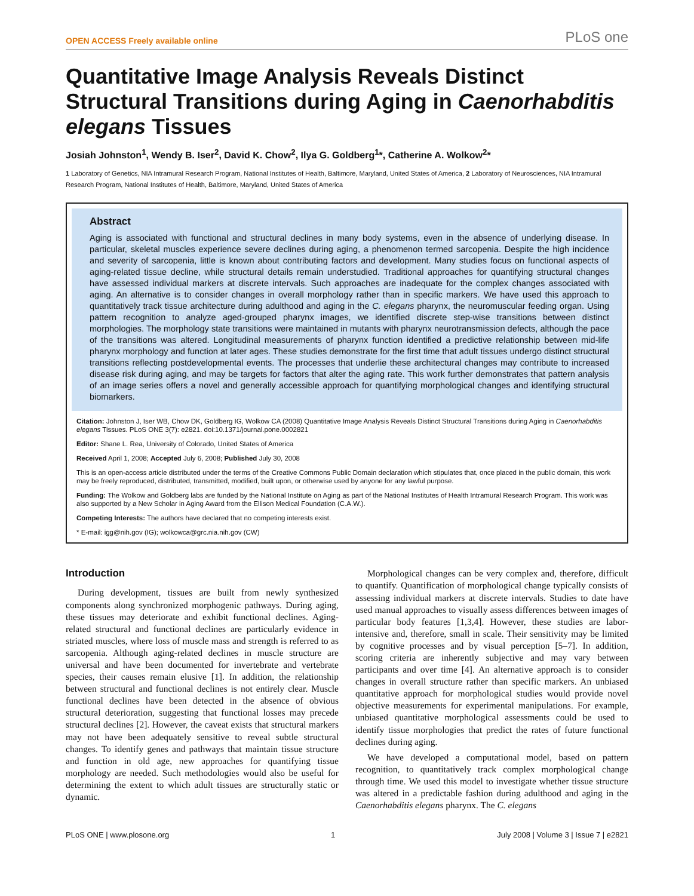OPEN ACCESS Freely available online PLoS one
Quantitative Image Analysis Reveals Distinct Structural Transitions during Aging in Caenorhabditis elegans Tissues
Josiah Johnston<sup>1</sup>, Wendy B. Iser<sup>2</sup>, David K. Chow<sup>2</sup>, Ilya G. Goldberg<sup>1</sup>*, Catherine A. Wolkow<sup>2</sup>*
1 Laboratory of Genetics, NIA Intramural Research Program, National Institutes of Health, Baltimore, Maryland, United States of America, 2 Laboratory of Neurosciences, NIA Intramural Research Program, National Institutes of Health, Baltimore, Maryland, United States of America
Abstract
Aging is associated with functional and structural declines in many body systems, even in the absence of underlying disease. In particular, skeletal muscles experience severe declines during aging, a phenomenon termed sarcopenia. Despite the high incidence and severity of sarcopenia, little is known about contributing factors and development. Many studies focus on functional aspects of aging-related tissue decline, while structural details remain understudied. Traditional approaches for quantifying structural changes have assessed individual markers at discrete intervals. Such approaches are inadequate for the complex changes associated with aging. An alternative is to consider changes in overall morphology rather than in specific markers. We have used this approach to quantitatively track tissue architecture during adulthood and aging in the C. elegans pharynx, the neuromuscular feeding organ. Using pattern recognition to analyze aged-grouped pharynx images, we identified discrete step-wise transitions between distinct morphologies. The morphology state transitions were maintained in mutants with pharynx neurotransmission defects, although the pace of the transitions was altered. Longitudinal measurements of pharynx function identified a predictive relationship between mid-life pharynx morphology and function at later ages. These studies demonstrate for the first time that adult tissues undergo distinct structural transitions reflecting postdevelopmental events. The processes that underlie these architectural changes may contribute to increased disease risk during aging, and may be targets for factors that alter the aging rate. This work further demonstrates that pattern analysis of an image series offers a novel and generally accessible approach for quantifying morphological changes and identifying structural biomarkers.
Citation: Johnston J, Iser WB, Chow DK, Goldberg IG, Wolkow CA (2008) Quantitative Image Analysis Reveals Distinct Structural Transitions during Aging in Caenorhabditis elegans Tissues. PLoS ONE 3(7): e2821. doi:10.1371/journal.pone.0002821
Editor: Shane L. Rea, University of Colorado, United States of America
Received April 1, 2008; Accepted July 6, 2008; Published July 30, 2008
This is an open-access article distributed under the terms of the Creative Commons Public Domain declaration which stipulates that, once placed in the public domain, this work may be freely reproduced, distributed, transmitted, modified, built upon, or otherwise used by anyone for any lawful purpose.
Funding: The Wolkow and Goldberg labs are funded by the National Institute on Aging as part of the National Institutes of Health Intramural Research Program. This work was also supported by a New Scholar in Aging Award from the Ellison Medical Foundation (C.A.W.).
Competing Interests: The authors have declared that no competing interests exist.
* E-mail: igg@nih.gov (IG); wolkowca@grc.nia.nih.gov (CW)
Introduction
During development, tissues are built from newly synthesized components along synchronized morphogenic pathways. During aging, these tissues may deteriorate and exhibit functional declines. Aging-related structural and functional declines are particularly evidence in striated muscles, where loss of muscle mass and strength is referred to as sarcopenia. Although aging-related declines in muscle structure are universal and have been documented for invertebrate and vertebrate species, their causes remain elusive [1]. In addition, the relationship between structural and functional declines is not entirely clear. Muscle functional declines have been detected in the absence of obvious structural deterioration, suggesting that functional losses may precede structural declines [2]. However, the caveat exists that structural markers may not have been adequately sensitive to reveal subtle structural changes. To identify genes and pathways that maintain tissue structure and function in old age, new approaches for quantifying tissue morphology are needed. Such methodologies would also be useful for determining the extent to which adult tissues are structurally static or dynamic.
Morphological changes can be very complex and, therefore, difficult to quantify. Quantification of morphological change typically consists of assessing individual markers at discrete intervals. Studies to date have used manual approaches to visually assess differences between images of particular body features [1,3,4]. However, these studies are labor-intensive and, therefore, small in scale. Their sensitivity may be limited by cognitive processes and by visual perception [5–7]. In addition, scoring criteria are inherently subjective and may vary between participants and over time [4]. An alternative approach is to consider changes in overall structure rather than specific markers. An unbiased quantitative approach for morphological studies would provide novel objective measurements for experimental manipulations. For example, unbiased quantitative morphological assessments could be used to identify tissue morphologies that predict the rates of future functional declines during aging.
We have developed a computational model, based on pattern recognition, to quantitatively track complex morphological change through time. We used this model to investigate whether tissue structure was altered in a predictable fashion during adulthood and aging in the Caenorhabditis elegans pharynx. The C. elegans
PLoS ONE | www.plosone.org 1 July 2008 | Volume 3 | Issue 7 | e2821